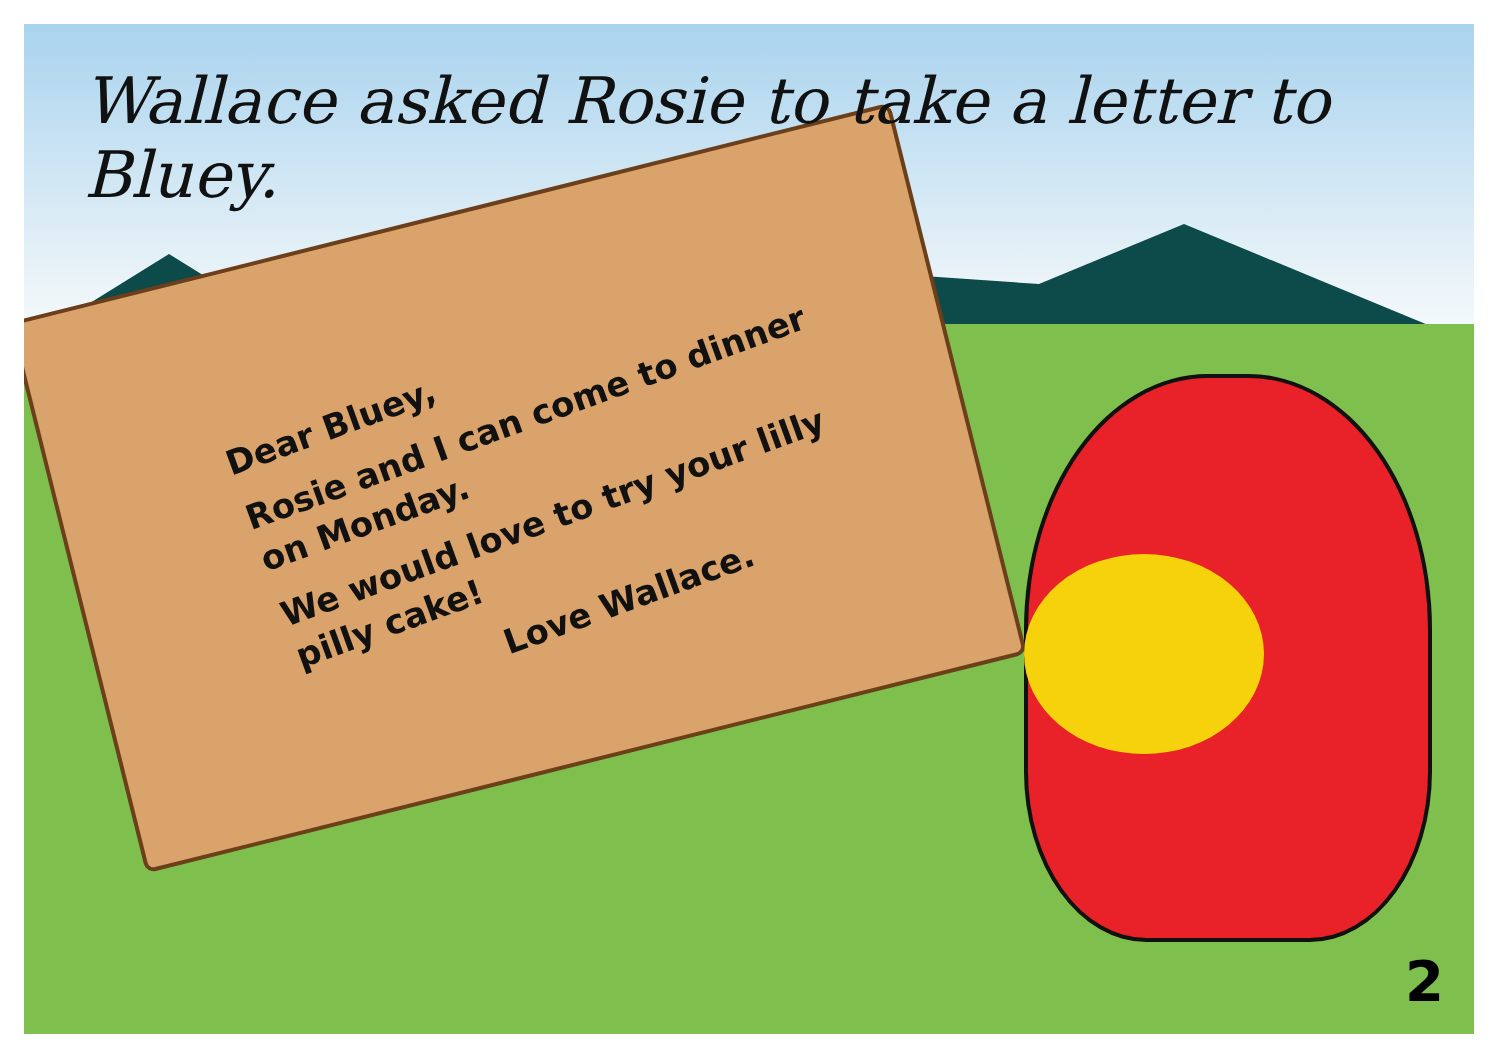Wallace asked Rosie to take a letter to Bluey.
Dear Bluey,
Rosie and I can come to dinner on Monday.
We would love to try your lilly pilly cake!
Love Wallace.
2